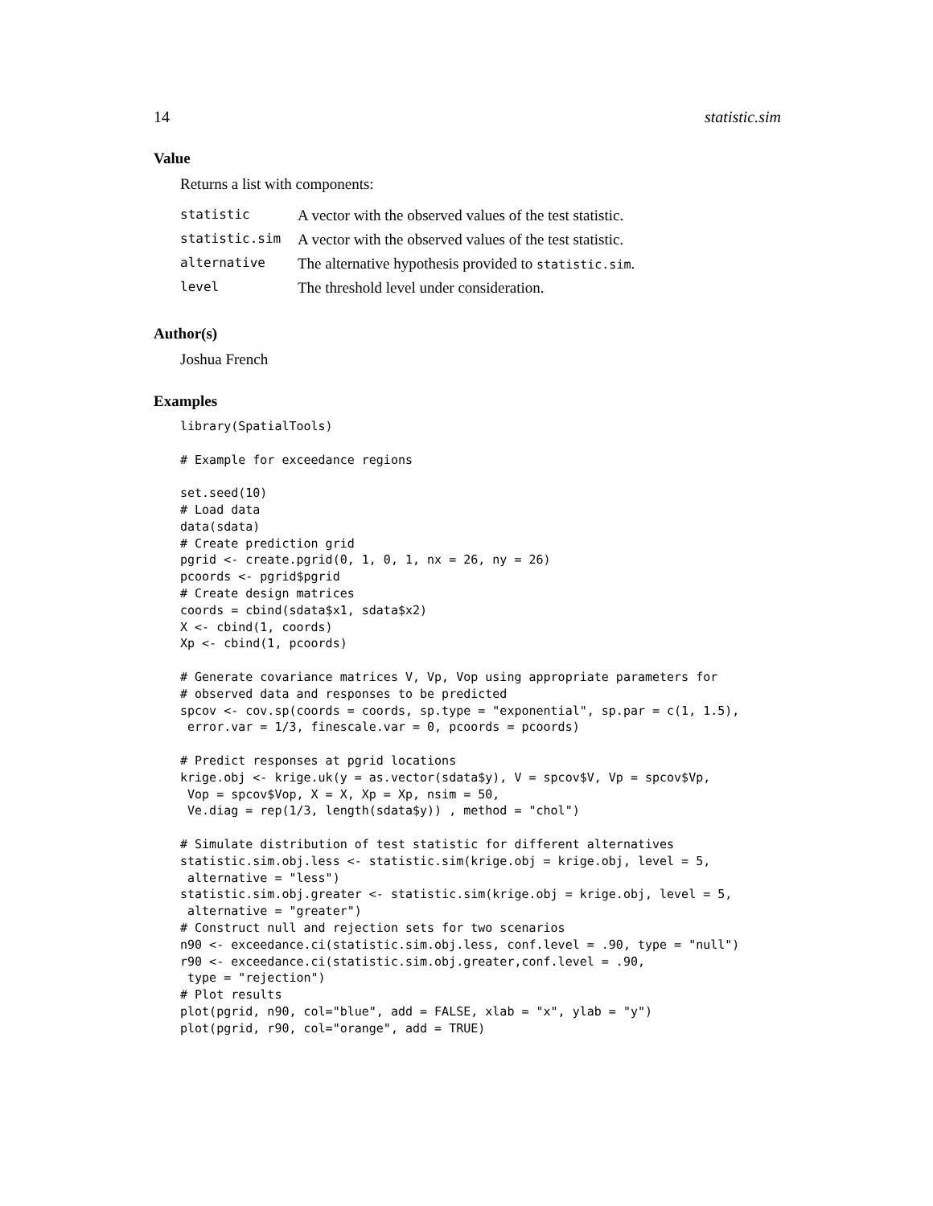14 statistic.sim
Value
Returns a list with components:
| statistic | A vector with the observed values of the test statistic. |
| statistic.sim | A vector with the observed values of the test statistic. |
| alternative | The alternative hypothesis provided to statistic.sim . |
| level | The threshold level under consideration. |
Author(s)
Joshua French
Examples
library(SpatialTools)

# Example for exceedance regions

set.seed(10)
# Load data
data(sdata)
# Create prediction grid
pgrid <- create.pgrid(0, 1, 0, 1, nx = 26, ny = 26)
pcoords <- pgrid$pgrid
# Create design matrices
coords = cbind(sdata$x1, sdata$x2)
X <- cbind(1, coords)
Xp <- cbind(1, pcoords)

# Generate covariance matrices V, Vp, Vop using appropriate parameters for
# observed data and responses to be predicted
spcov <- cov.sp(coords = coords, sp.type = "exponential", sp.par = c(1, 1.5),
 error.var = 1/3, finescale.var = 0, pcoords = pcoords)

# Predict responses at pgrid locations
krige.obj <- krige.uk(y = as.vector(sdata$y), V = spcov$V, Vp = spcov$Vp,
 Vop = spcov$Vop, X = X, Xp = Xp, nsim = 50,
 Ve.diag = rep(1/3, length(sdata$y)) , method = "chol")

# Simulate distribution of test statistic for different alternatives
statistic.sim.obj.less <- statistic.sim(krige.obj = krige.obj, level = 5,
 alternative = "less")
statistic.sim.obj.greater <- statistic.sim(krige.obj = krige.obj, level = 5,
 alternative = "greater")
# Construct null and rejection sets for two scenarios
n90 <- exceedance.ci(statistic.sim.obj.less, conf.level = .90, type = "null")
r90 <- exceedance.ci(statistic.sim.obj.greater,conf.level = .90,
 type = "rejection")
# Plot results
plot(pgrid, n90, col="blue", add = FALSE, xlab = "x", ylab = "y")
plot(pgrid, r90, col="orange", add = TRUE)